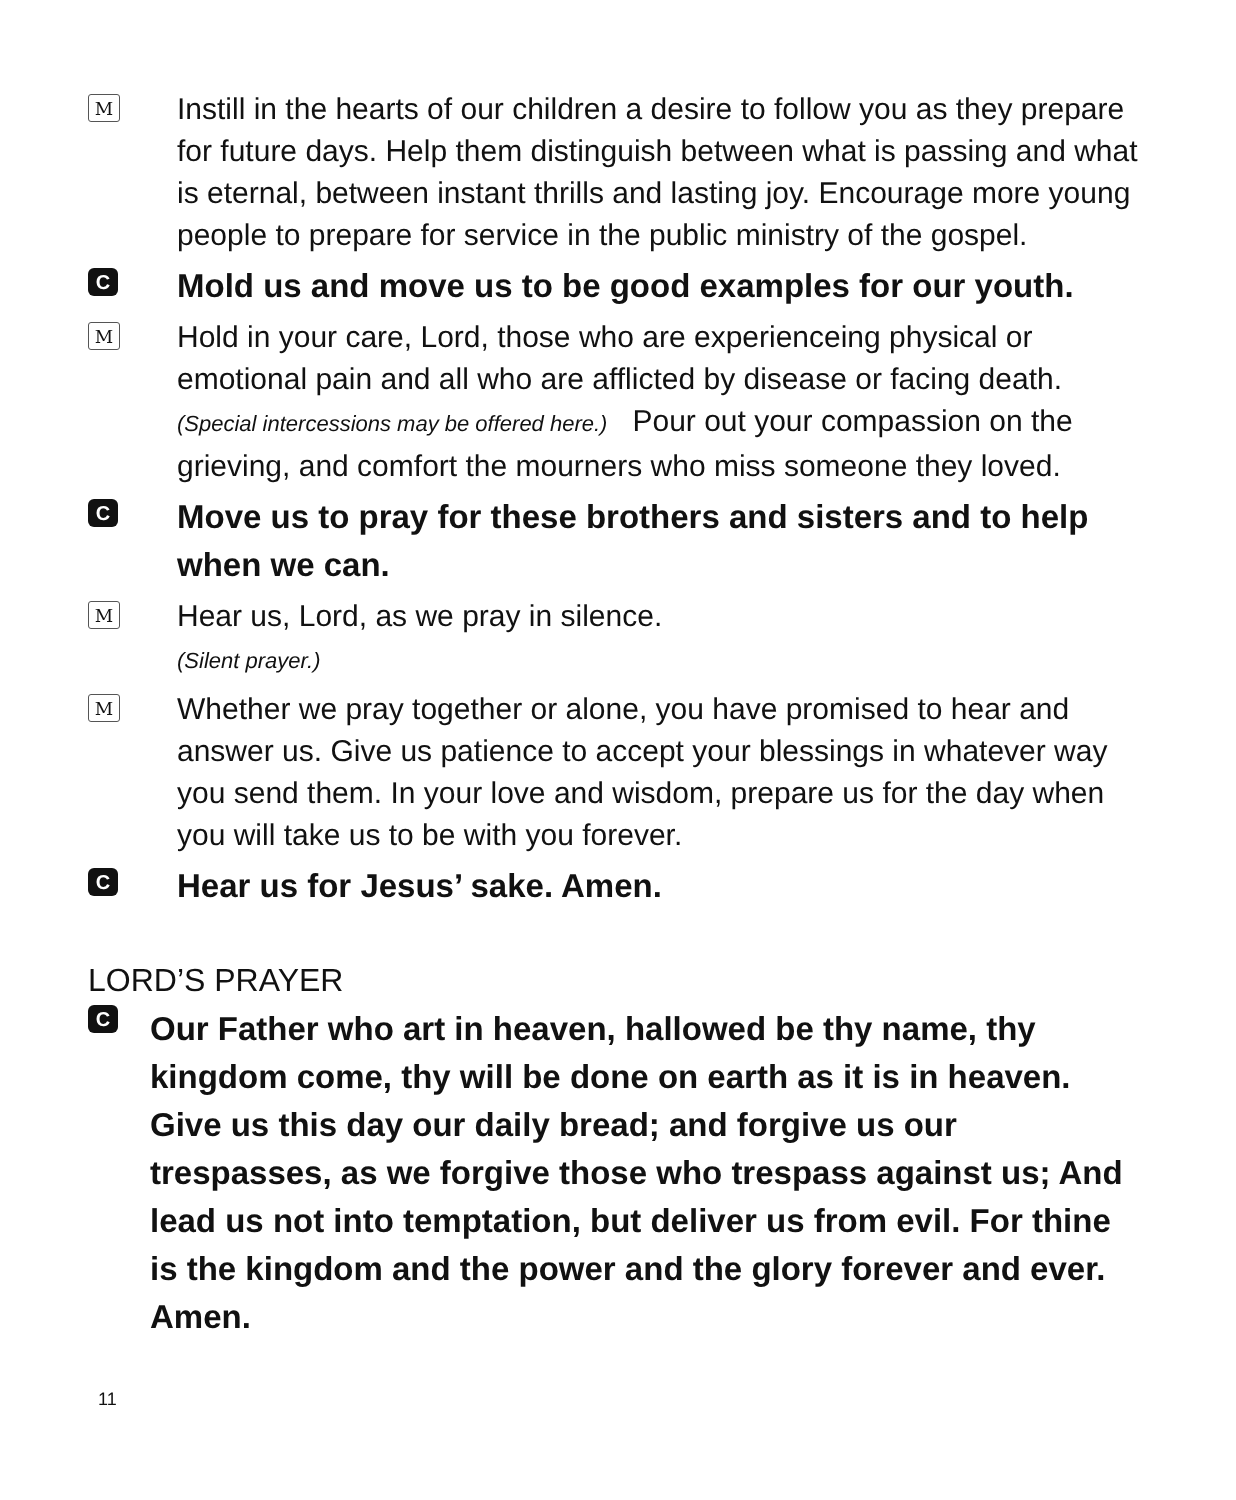M
Instill in the hearts of our children a desire to follow you as they prepare for future days. Help them distinguish between what is passing and what is eternal, between instant thrills and lasting joy. Encourage more young people to prepare for service in the public ministry of the gospel.
C
Mold us and move us to be good examples for our youth.
M
Hold in your care, Lord, those who are experienceing physical or emotional pain and all who are afflicted by disease or facing death. (Special intercessions may be offered here.) Pour out your compassion on the grieving, and comfort the mourners who miss someone they loved.
C
Move us to pray for these brothers and sisters and to help when we can.
M
Hear us, Lord, as we pray in silence.
(Silent prayer.)
M
Whether we pray together or alone, you have promised to hear and answer us. Give us patience to accept your blessings in whatever way you send them. In your love and wisdom, prepare us for the day when you will take us to be with you forever.
C
Hear us for Jesus’ sake. Amen.
LORD’S PRAYER
C
Our Father who art in heaven, hallowed be thy name, thy kingdom come, thy will be done on earth as it is in heaven. Give us this day our daily bread; and forgive us our trespasses, as we forgive those who trespass against us; And lead us not into temptation, but deliver us from evil. For thine is the kingdom and the power and the glory forever and ever. Amen.
11